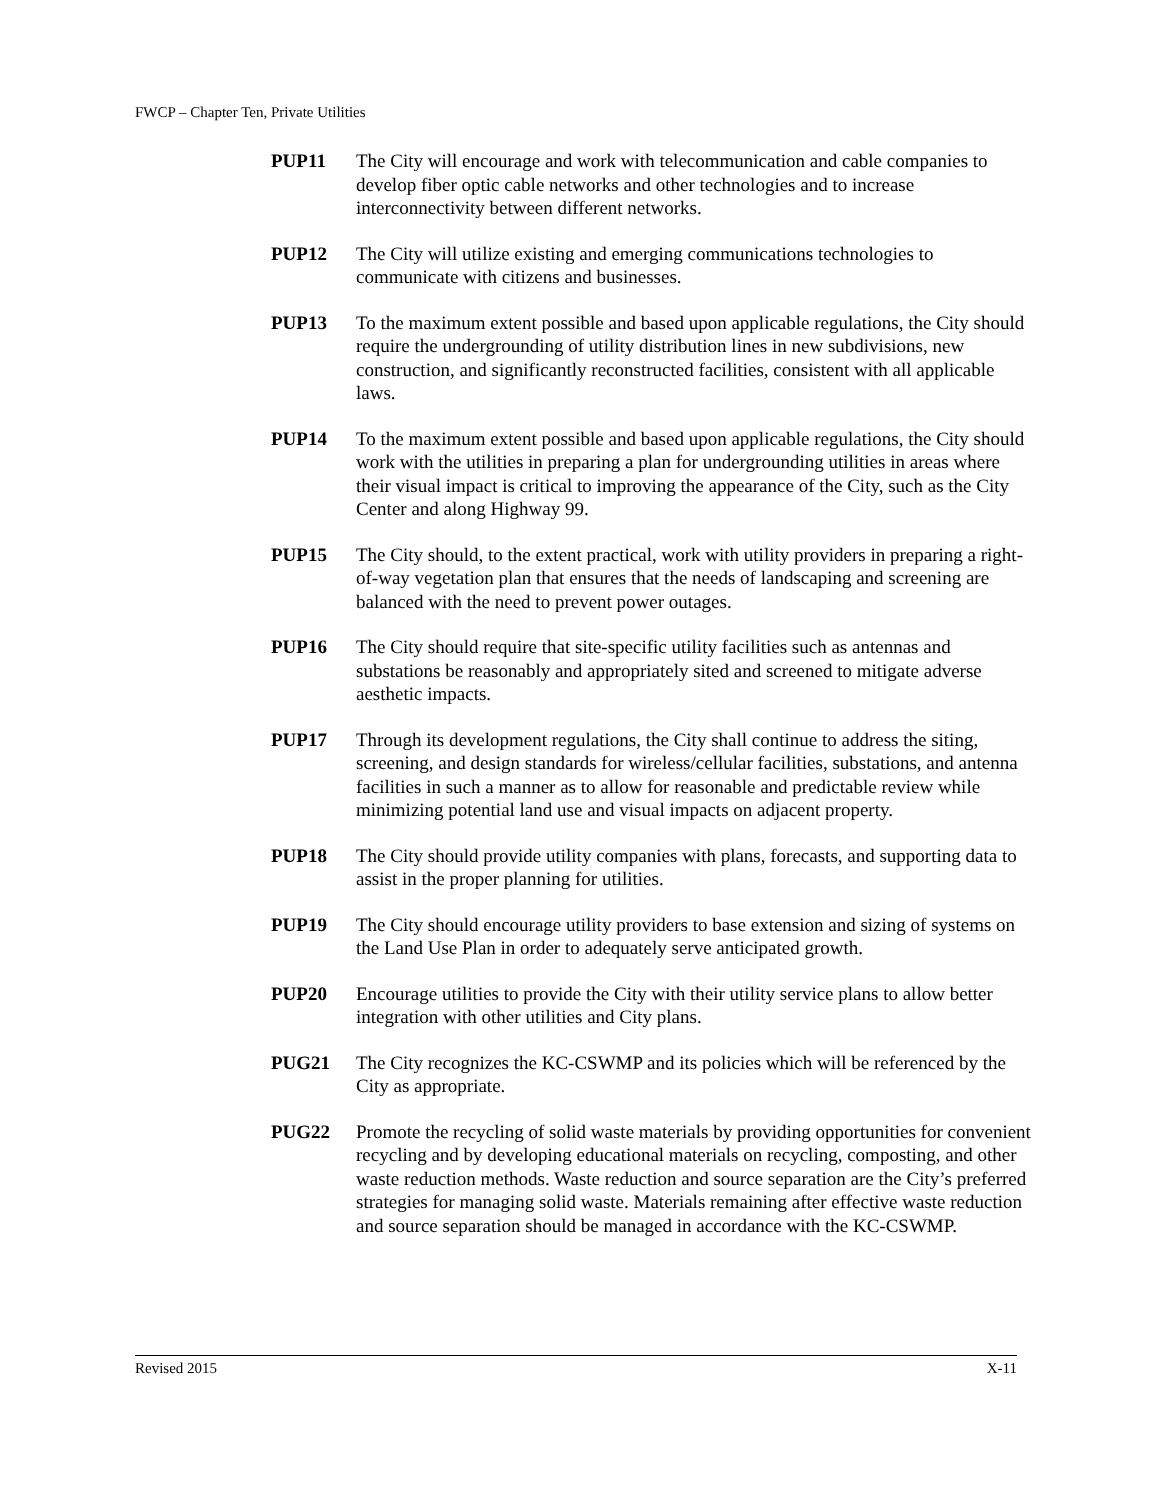FWCP – Chapter Ten, Private Utilities
PUP11 The City will encourage and work with telecommunication and cable companies to develop fiber optic cable networks and other technologies and to increase interconnectivity between different networks.
PUP12 The City will utilize existing and emerging communications technologies to communicate with citizens and businesses.
PUP13 To the maximum extent possible and based upon applicable regulations, the City should require the undergrounding of utility distribution lines in new subdivisions, new construction, and significantly reconstructed facilities, consistent with all applicable laws.
PUP14 To the maximum extent possible and based upon applicable regulations, the City should work with the utilities in preparing a plan for undergrounding utilities in areas where their visual impact is critical to improving the appearance of the City, such as the City Center and along Highway 99.
PUP15 The City should, to the extent practical, work with utility providers in preparing a right-of-way vegetation plan that ensures that the needs of landscaping and screening are balanced with the need to prevent power outages.
PUP16 The City should require that site-specific utility facilities such as antennas and substations be reasonably and appropriately sited and screened to mitigate adverse aesthetic impacts.
PUP17 Through its development regulations, the City shall continue to address the siting, screening, and design standards for wireless/cellular facilities, substations, and antenna facilities in such a manner as to allow for reasonable and predictable review while minimizing potential land use and visual impacts on adjacent property.
PUP18 The City should provide utility companies with plans, forecasts, and supporting data to assist in the proper planning for utilities.
PUP19 The City should encourage utility providers to base extension and sizing of systems on the Land Use Plan in order to adequately serve anticipated growth.
PUP20 Encourage utilities to provide the City with their utility service plans to allow better integration with other utilities and City plans.
PUG21 The City recognizes the KC-CSWMP and its policies which will be referenced by the City as appropriate.
PUG22 Promote the recycling of solid waste materials by providing opportunities for convenient recycling and by developing educational materials on recycling, composting, and other waste reduction methods. Waste reduction and source separation are the City’s preferred strategies for managing solid waste. Materials remaining after effective waste reduction and source separation should be managed in accordance with the KC-CSWMP.
Revised 2015 X-11